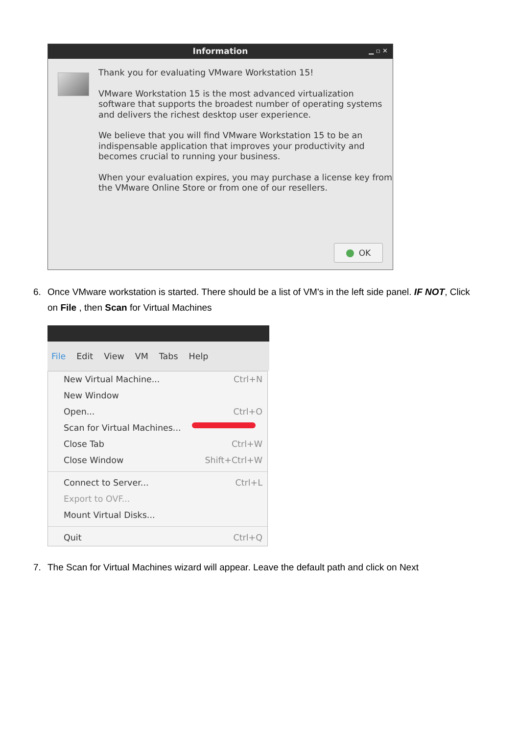Information ▁ ▫ ✕
Thank you for evaluating VMware Workstation 15!
VMware Workstation 15 is the most advanced virtualization software that supports the broadest number of operating systems and delivers the richest desktop user experience.
We believe that you will find VMware Workstation 15 to be an indispensable application that improves your productivity and becomes crucial to running your business.
When your evaluation expires, you may purchase a license key from the VMware Online Store or from one of our resellers.
OK
6. Once VMware workstation is started. There should be a list of VM's in the left side panel. IF NOT, Click
on File , then Scan for Virtual Machines
File Edit View VM Tabs Help
New Virtual Machine... Ctrl+N
New Window
Open... Ctrl+O
Scan for Virtual Machines...
Close Tab Ctrl+W
Close Window Shift+Ctrl+W
Connect to Server... Ctrl+L
Export to OVF...
Mount Virtual Disks...
Quit Ctrl+Q
7. The Scan for Virtual Machines wizard will appear. Leave the default path and click on Next